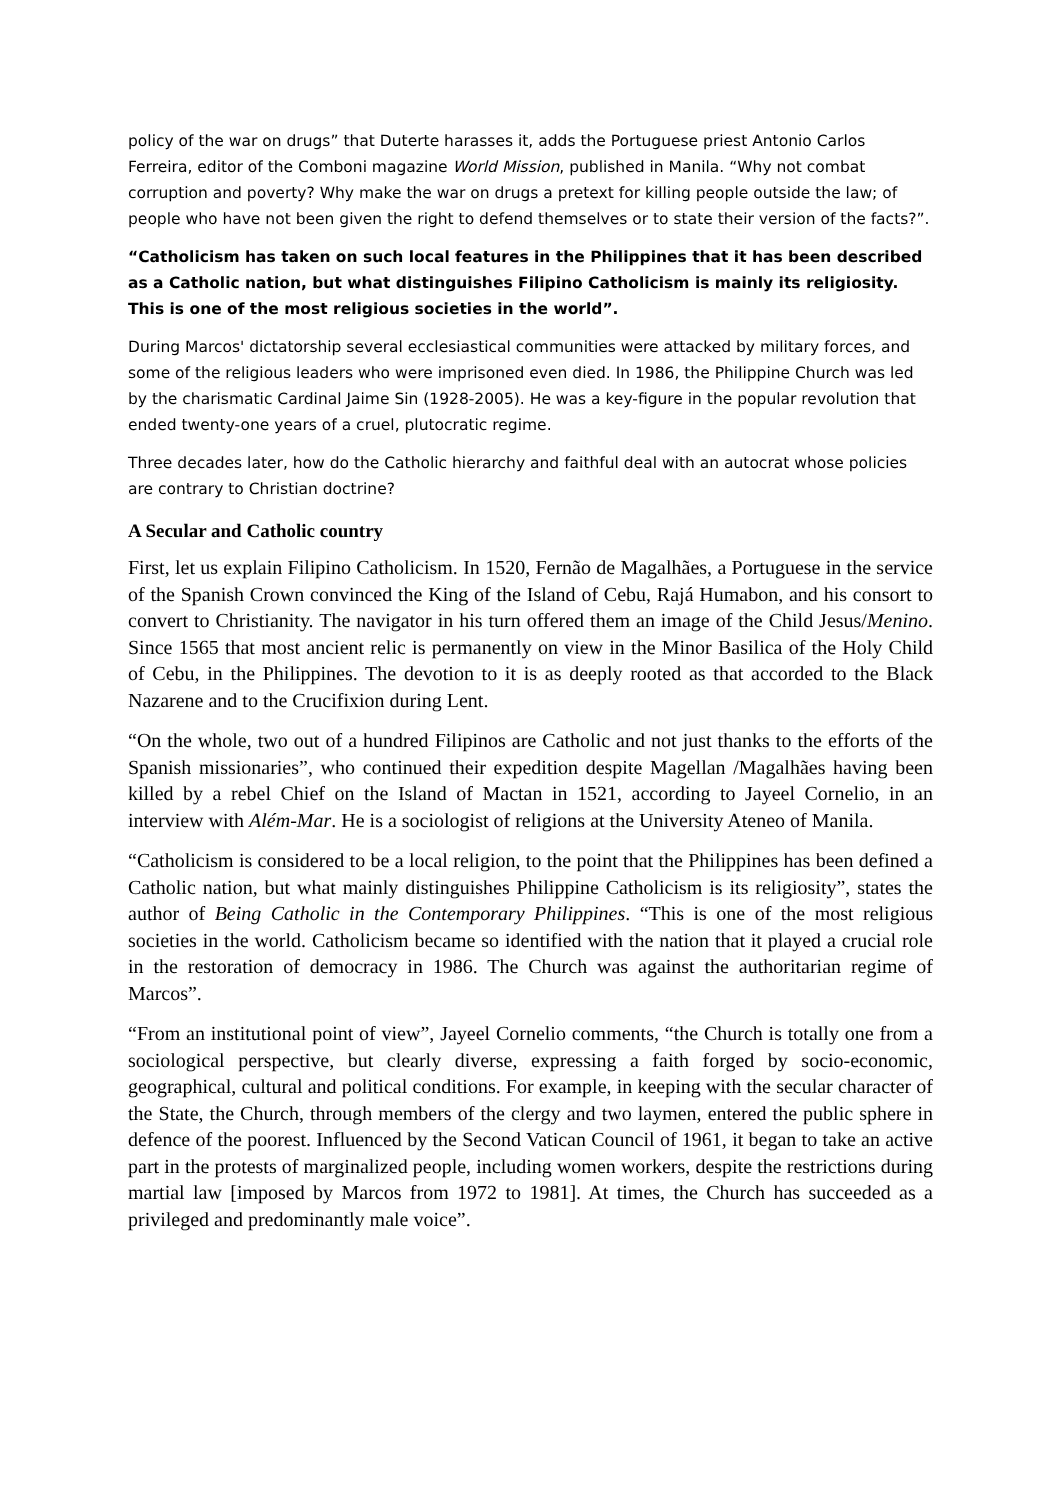policy of the war on drugs” that Duterte harasses it, adds the Portuguese priest Antonio Carlos Ferreira, editor of the Comboni magazine World Mission, published in Manila. “Why not combat corruption and poverty? Why make the war on drugs a pretext for killing people outside the law; of people who have not been given the right to defend themselves or to state their version of the facts?”.
“Catholicism has taken on such local features in the Philippines that it has been described as a Catholic nation, but what distinguishes Filipino Catholicism is mainly its religiosity. This is one of the most religious societies in the world”.
During Marcos' dictatorship several ecclesiastical communities were attacked by military forces, and some of the religious leaders who were imprisoned even died. In 1986, the Philippine Church was led by the charismatic Cardinal Jaime Sin (1928-2005). He was a key-figure in the popular revolution that ended twenty-one years of a cruel, plutocratic regime.
Three decades later, how do the Catholic hierarchy and faithful deal with an autocrat whose policies are contrary to Christian doctrine?
A Secular and Catholic country
First, let us explain Filipino Catholicism. In 1520, Fernão de Magalhães, a Portuguese in the service of the Spanish Crown convinced the King of the Island of Cebu, Rajá Humabon, and his consort to convert to Christianity. The navigator in his turn offered them an image of the Child Jesus/Menino. Since 1565 that most ancient relic is permanently on view in the Minor Basilica of the Holy Child of Cebu, in the Philippines. The devotion to it is as deeply rooted as that accorded to the Black Nazarene and to the Crucifixion during Lent.
“On the whole, two out of a hundred Filipinos are Catholic and not just thanks to the efforts of the Spanish missionaries”, who continued their expedition despite Magellan /Magalhães having been killed by a rebel Chief on the Island of Mactan in 1521, according to Jayeel Cornelio, in an interview with Além-Mar. He is a sociologist of religions at the University Ateneo of Manila.
“Catholicism is considered to be a local religion, to the point that the Philippines has been defined a Catholic nation, but what mainly distinguishes Philippine Catholicism is its religiosity”, states the author of Being Catholic in the Contemporary Philippines. “This is one of the most religious societies in the world. Catholicism became so identified with the nation that it played a crucial role in the restoration of democracy in 1986. The Church was against the authoritarian regime of Marcos”.
“From an institutional point of view”, Jayeel Cornelio comments, “the Church is totally one from a sociological perspective, but clearly diverse, expressing a faith forged by socio-economic, geographical, cultural and political conditions. For example, in keeping with the secular character of the State, the Church, through members of the clergy and two laymen, entered the public sphere in defence of the poorest. Influenced by the Second Vatican Council of 1961, it began to take an active part in the protests of marginalized people, including women workers, despite the restrictions during martial law [imposed by Marcos from 1972 to 1981]. At times, the Church has succeeded as a privileged and predominantly male voice”.